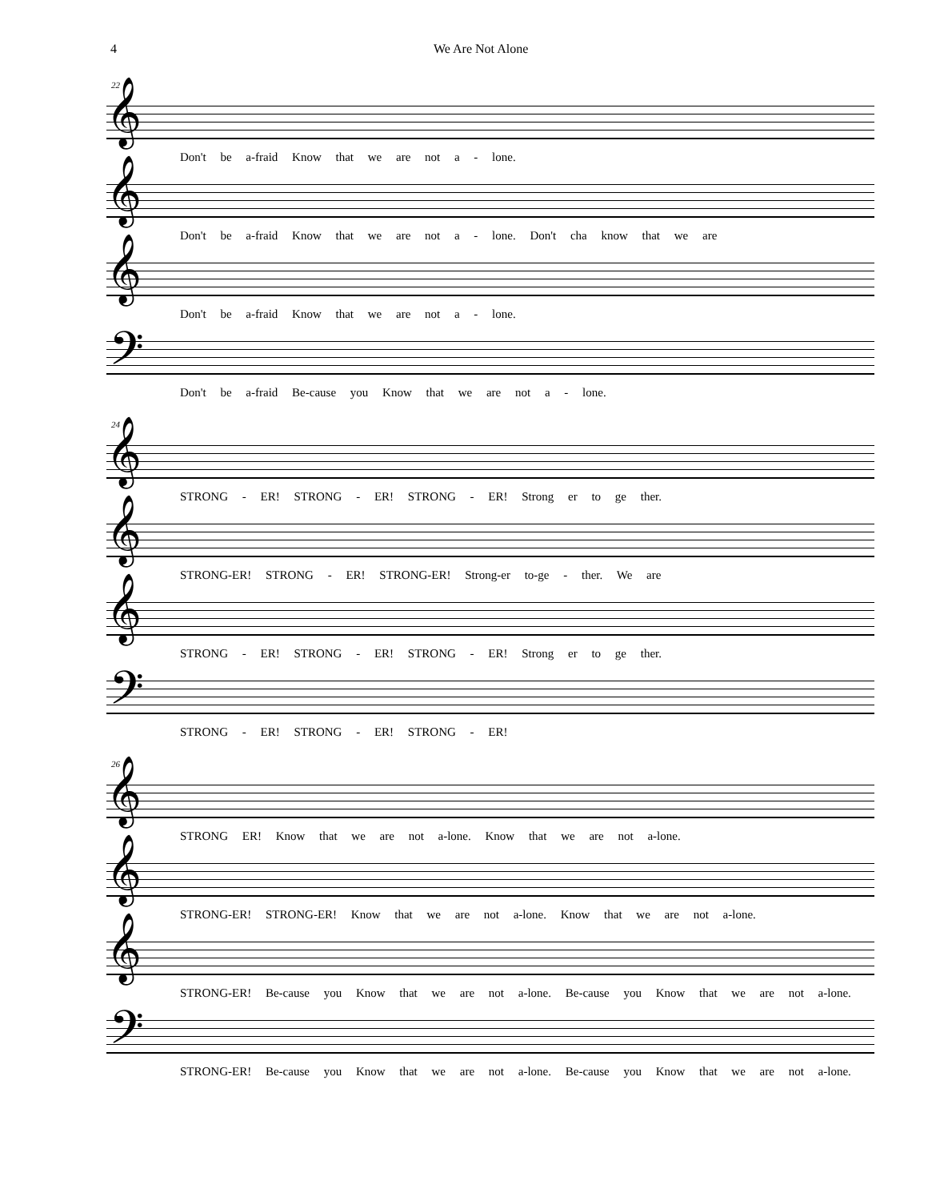4 We Are Not Alone
22
𝄞
Don't be a-fraid Know that we are not a - lone.
𝄞
Don't be a-fraid Know that we are not a - lone. Don't cha know that we are
𝄞
Don't be a-fraid Know that we are not a - lone.
𝄢
Don't be a-fraid Be-cause you Know that we are not a - lone.
24
𝄞
STRONG - ER! STRONG - ER! STRONG - ER! Strong er to ge ther.
𝄞
STRONG-ER! STRONG - ER! STRONG-ER! Strong-er to-ge - ther. We are
𝄞
STRONG - ER! STRONG - ER! STRONG - ER! Strong er to ge ther.
𝄢
STRONG - ER! STRONG - ER! STRONG - ER!
26
𝄞
STRONG ER! Know that we are not a-lone. Know that we are not a-lone.
𝄞
STRONG-ER! STRONG-ER! Know that we are not a-lone. Know that we are not a-lone.
𝄞
STRONG-ER! Be-cause you Know that we are not a-lone. Be-cause you Know that we are not a-lone.
𝄢
STRONG-ER! Be-cause you Know that we are not a-lone. Be-cause you Know that we are not a-lone.